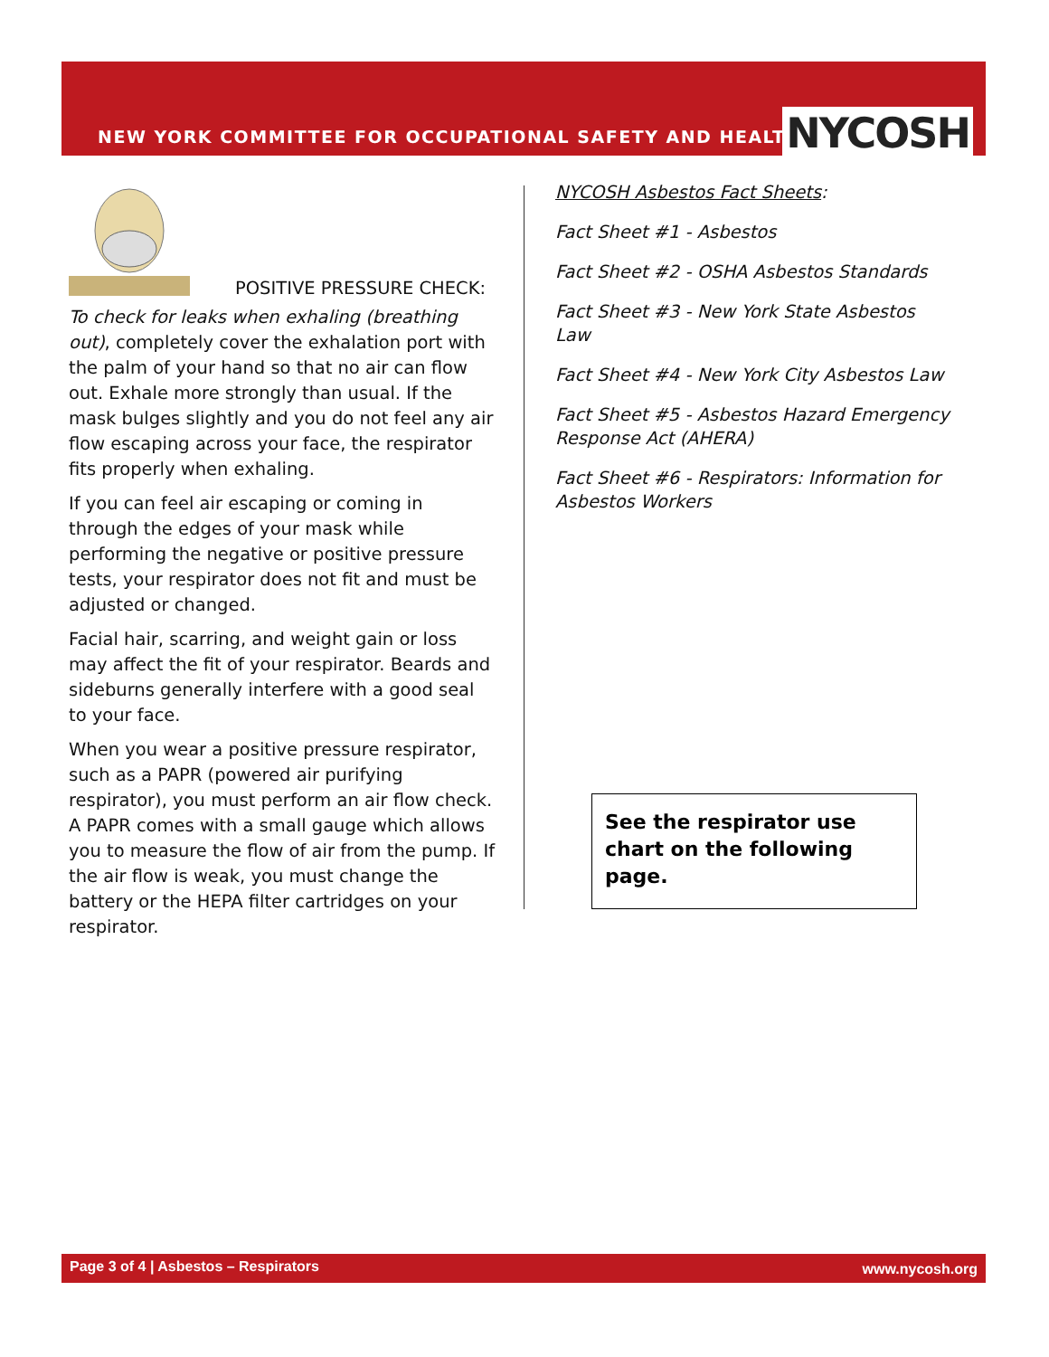NEW YORK COMMITTEE FOR OCCUPATIONAL SAFETY AND HEALTH
NYCOSH
POSITIVE PRESSURE CHECK:
To check for leaks when exhaling (breathing out), completely cover the exhalation port with the palm of your hand so that no air can flow out. Exhale more strongly than usual. If the mask bulges slightly and you do not feel any air flow escaping across your face, the respirator fits properly when exhaling.
If you can feel air escaping or coming in through the edges of your mask while performing the negative or positive pressure tests, your respirator does not fit and must be adjusted or changed.
Facial hair, scarring, and weight gain or loss may affect the fit of your respirator. Beards and sideburns generally interfere with a good seal to your face.
When you wear a positive pressure respirator, such as a PAPR (powered air purifying respirator), you must perform an air flow check. A PAPR comes with a small gauge which allows you to measure the flow of air from the pump. If the air flow is weak, you must change the battery or the HEPA filter cartridges on your respirator.
NYCOSH Asbestos Fact Sheets:
Fact Sheet #1 - Asbestos
Fact Sheet #2 - OSHA Asbestos Standards
Fact Sheet #3 - New York State Asbestos Law
Fact Sheet #4 - New York City Asbestos Law
Fact Sheet #5 - Asbestos Hazard Emergency Response Act (AHERA)
Fact Sheet #6 - Respirators: Information for Asbestos Workers
See the respirator use chart on the following page.
Page 3 of 4 | Asbestos – Respirators www.nycosh.org